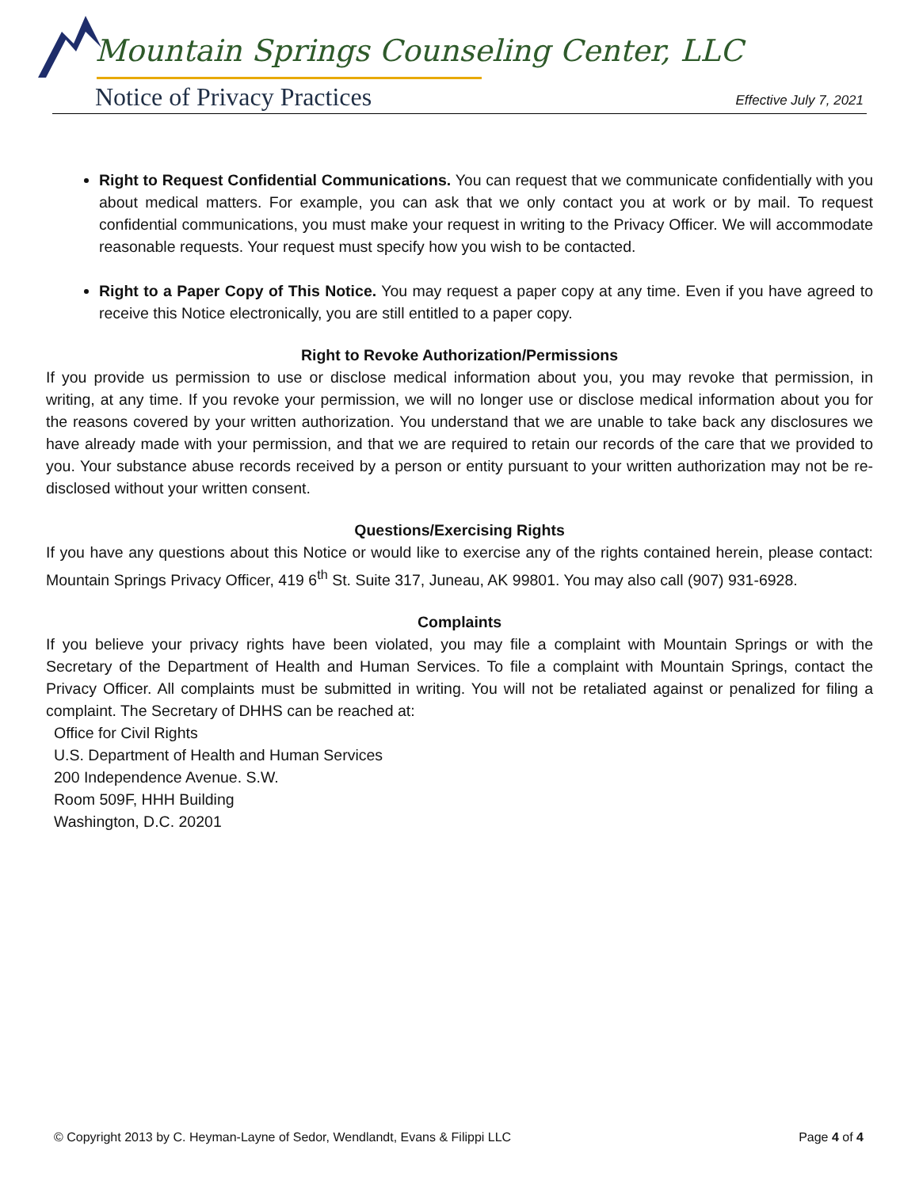Mountain Springs Counseling Center, LLC
Notice of Privacy Practices Effective July 7, 2021
Right to Request Confidential Communications. You can request that we communicate confidentially with you about medical matters. For example, you can ask that we only contact you at work or by mail. To request confidential communications, you must make your request in writing to the Privacy Officer. We will accommodate reasonable requests. Your request must specify how you wish to be contacted.
Right to a Paper Copy of This Notice. You may request a paper copy at any time. Even if you have agreed to receive this Notice electronically, you are still entitled to a paper copy.
Right to Revoke Authorization/Permissions
If you provide us permission to use or disclose medical information about you, you may revoke that permission, in writing, at any time. If you revoke your permission, we will no longer use or disclose medical information about you for the reasons covered by your written authorization. You understand that we are unable to take back any disclosures we have already made with your permission, and that we are required to retain our records of the care that we provided to you. Your substance abuse records received by a person or entity pursuant to your written authorization may not be re-disclosed without your written consent.
Questions/Exercising Rights
If you have any questions about this Notice or would like to exercise any of the rights contained herein, please contact: Mountain Springs Privacy Officer, 419 6<sup>th</sup> St. Suite 317, Juneau, AK 99801. You may also call (907) 931-6928.
Complaints
If you believe your privacy rights have been violated, you may file a complaint with Mountain Springs or with the Secretary of the Department of Health and Human Services. To file a complaint with Mountain Springs, contact the Privacy Officer. All complaints must be submitted in writing. You will not be retaliated against or penalized for filing a complaint. The Secretary of DHHS can be reached at:
Office for Civil Rights
U.S. Department of Health and Human Services
200 Independence Avenue. S.W.
Room 509F, HHH Building
Washington, D.C. 20201
© Copyright 2013 by C. Heyman-Layne of Sedor, Wendlandt, Evans & Filippi LLC Page 4 of 4